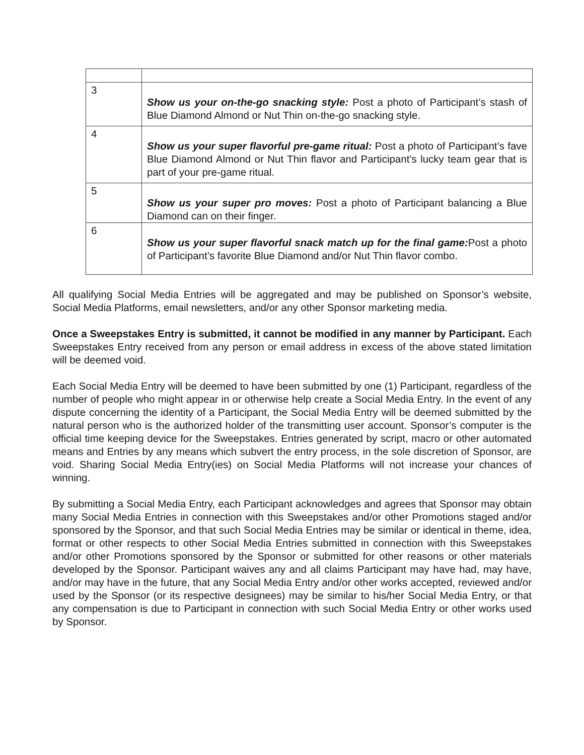| 3 | Show us your on-the-go snacking style: Post a photo of Participant’s stash of Blue Diamond Almond or Nut Thin on-the-go snacking style. |
| 4 | Show us your super flavorful pre-game ritual: Post a photo of Participant’s fave Blue Diamond Almond or Nut Thin flavor and Participant’s lucky team gear that is part of your pre-game ritual. |
| 5 | Show us your super pro moves: Post a photo of Participant balancing a Blue Diamond can on their finger. |
| 6 | Show us your super flavorful snack match up for the final game: Post a photo of Participant’s favorite Blue Diamond and/or Nut Thin flavor combo. |
All qualifying Social Media Entries will be aggregated and may be published on Sponsor’s website, Social Media Platforms, email newsletters, and/or any other Sponsor marketing media.
Once a Sweepstakes Entry is submitted, it cannot be modified in any manner by Participant. Each Sweepstakes Entry received from any person or email address in excess of the above stated limitation will be deemed void.
Each Social Media Entry will be deemed to have been submitted by one (1) Participant, regardless of the number of people who might appear in or otherwise help create a Social Media Entry. In the event of any dispute concerning the identity of a Participant, the Social Media Entry will be deemed submitted by the natural person who is the authorized holder of the transmitting user account. Sponsor’s computer is the official time keeping device for the Sweepstakes. Entries generated by script, macro or other automated means and Entries by any means which subvert the entry process, in the sole discretion of Sponsor, are void. Sharing Social Media Entry(ies) on Social Media Platforms will not increase your chances of winning.
By submitting a Social Media Entry, each Participant acknowledges and agrees that Sponsor may obtain many Social Media Entries in connection with this Sweepstakes and/or other Promotions staged and/or sponsored by the Sponsor, and that such Social Media Entries may be similar or identical in theme, idea, format or other respects to other Social Media Entries submitted in connection with this Sweepstakes and/or other Promotions sponsored by the Sponsor or submitted for other reasons or other materials developed by the Sponsor. Participant waives any and all claims Participant may have had, may have, and/or may have in the future, that any Social Media Entry and/or other works accepted, reviewed and/or used by the Sponsor (or its respective designees) may be similar to his/her Social Media Entry, or that any compensation is due to Participant in connection with such Social Media Entry or other works used by Sponsor.